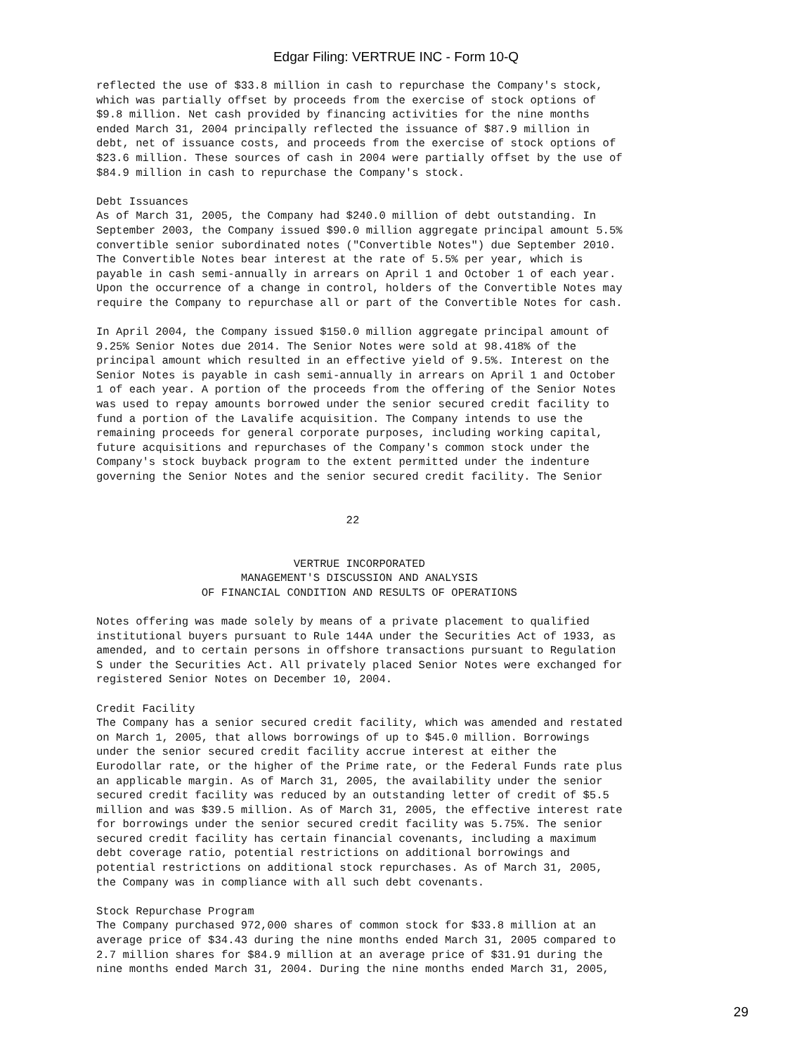Edgar Filing: VERTRUE INC - Form 10-Q
reflected the use of $33.8 million in cash to repurchase the Company's stock,
which was partially offset by proceeds from the exercise of stock options of
$9.8 million. Net cash provided by financing activities for the nine months
ended March 31, 2004 principally reflected the issuance of $87.9 million in
debt, net of issuance costs, and proceeds from the exercise of stock options of
$23.6 million. These sources of cash in 2004 were partially offset by the use of
$84.9 million in cash to repurchase the Company's stock.

Debt Issuances
As of March 31, 2005, the Company had $240.0 million of debt outstanding. In
September 2003, the Company issued $90.0 million aggregate principal amount 5.5%
convertible senior subordinated notes ("Convertible Notes") due September 2010.
The Convertible Notes bear interest at the rate of 5.5% per year, which is
payable in cash semi-annually in arrears on April 1 and October 1 of each year.
Upon the occurrence of a change in control, holders of the Convertible Notes may
require the Company to repurchase all or part of the Convertible Notes for cash.

In April 2004, the Company issued $150.0 million aggregate principal amount of
9.25% Senior Notes due 2014. The Senior Notes were sold at 98.418% of the
principal amount which resulted in an effective yield of 9.5%. Interest on the
Senior Notes is payable in cash semi-annually in arrears on April 1 and October
1 of each year. A portion of the proceeds from the offering of the Senior Notes
was used to repay amounts borrowed under the senior secured credit facility to
fund a portion of the Lavalife acquisition. The Company intends to use the
remaining proceeds for general corporate purposes, including working capital,
future acquisitions and repurchases of the Company's common stock under the
Company's stock buyback program to the extent permitted under the indenture
governing the Senior Notes and the senior secured credit facility. The Senior


                                      22


                              VERTRUE INCORPORATED
                      MANAGEMENT'S DISCUSSION AND ANALYSIS
                OF FINANCIAL CONDITION AND RESULTS OF OPERATIONS

Notes offering was made solely by means of a private placement to qualified
institutional buyers pursuant to Rule 144A under the Securities Act of 1933, as
amended, and to certain persons in offshore transactions pursuant to Regulation
S under the Securities Act. All privately placed Senior Notes were exchanged for
registered Senior Notes on December 10, 2004.

Credit Facility
The Company has a senior secured credit facility, which was amended and restated
on March 1, 2005, that allows borrowings of up to $45.0 million. Borrowings
under the senior secured credit facility accrue interest at either the
Eurodollar rate, or the higher of the Prime rate, or the Federal Funds rate plus
an applicable margin. As of March 31, 2005, the availability under the senior
secured credit facility was reduced by an outstanding letter of credit of $5.5
million and was $39.5 million. As of March 31, 2005, the effective interest rate
for borrowings under the senior secured credit facility was 5.75%. The senior
secured credit facility has certain financial covenants, including a maximum
debt coverage ratio, potential restrictions on additional borrowings and
potential restrictions on additional stock repurchases. As of March 31, 2005,
the Company was in compliance with all such debt covenants.

Stock Repurchase Program
The Company purchased 972,000 shares of common stock for $33.8 million at an
average price of $34.43 during the nine months ended March 31, 2005 compared to
2.7 million shares for $84.9 million at an average price of $31.91 during the
nine months ended March 31, 2004. During the nine months ended March 31, 2005,
29